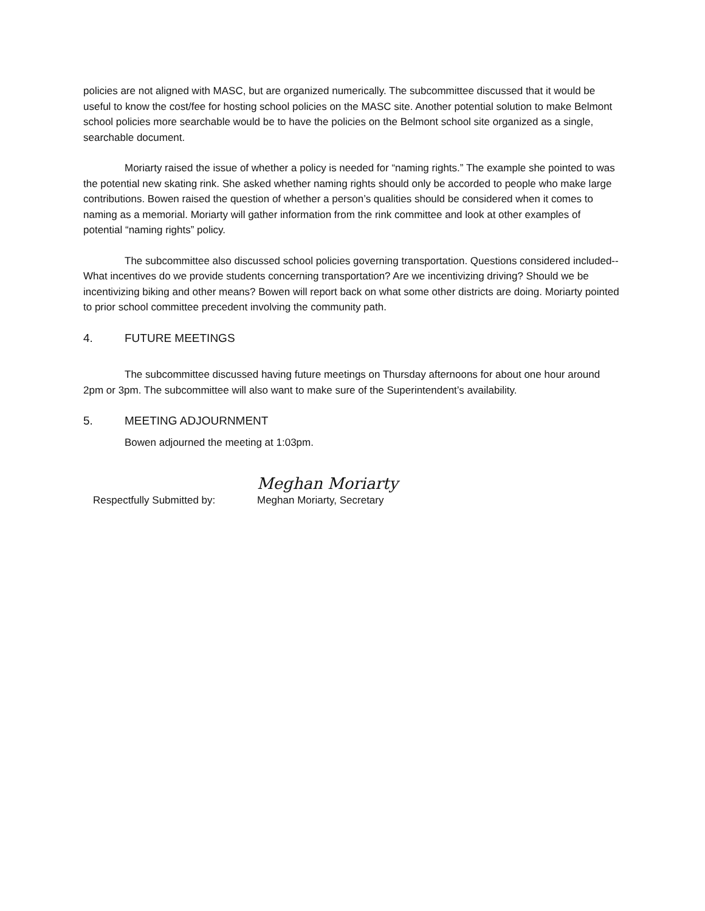policies are not aligned with MASC, but are organized numerically. The subcommittee discussed that it would be useful to know the cost/fee for hosting school policies on the MASC site. Another potential solution to make Belmont school policies more searchable would be to have the policies on the Belmont school site organized as a single, searchable document.
Moriarty raised the issue of whether a policy is needed for “naming rights.” The example she pointed to was the potential new skating rink. She asked whether naming rights should only be accorded to people who make large contributions. Bowen raised the question of whether a person’s qualities should be considered when it comes to naming as a memorial. Moriarty will gather information from the rink committee and look at other examples of potential “naming rights” policy.
The subcommittee also discussed school policies governing transportation. Questions considered included--What incentives do we provide students concerning transportation? Are we incentivizing driving? Should we be incentivizing biking and other means? Bowen will report back on what some other districts are doing. Moriarty pointed to prior school committee precedent involving the community path.
4. FUTURE MEETINGS
The subcommittee discussed having future meetings on Thursday afternoons for about one hour around 2pm or 3pm. The subcommittee will also want to make sure of the Superintendent’s availability.
5. MEETING ADJOURNMENT
Bowen adjourned the meeting at 1:03pm.
Respectfully Submitted by:
Meghan Moriarty
Meghan Moriarty, Secretary